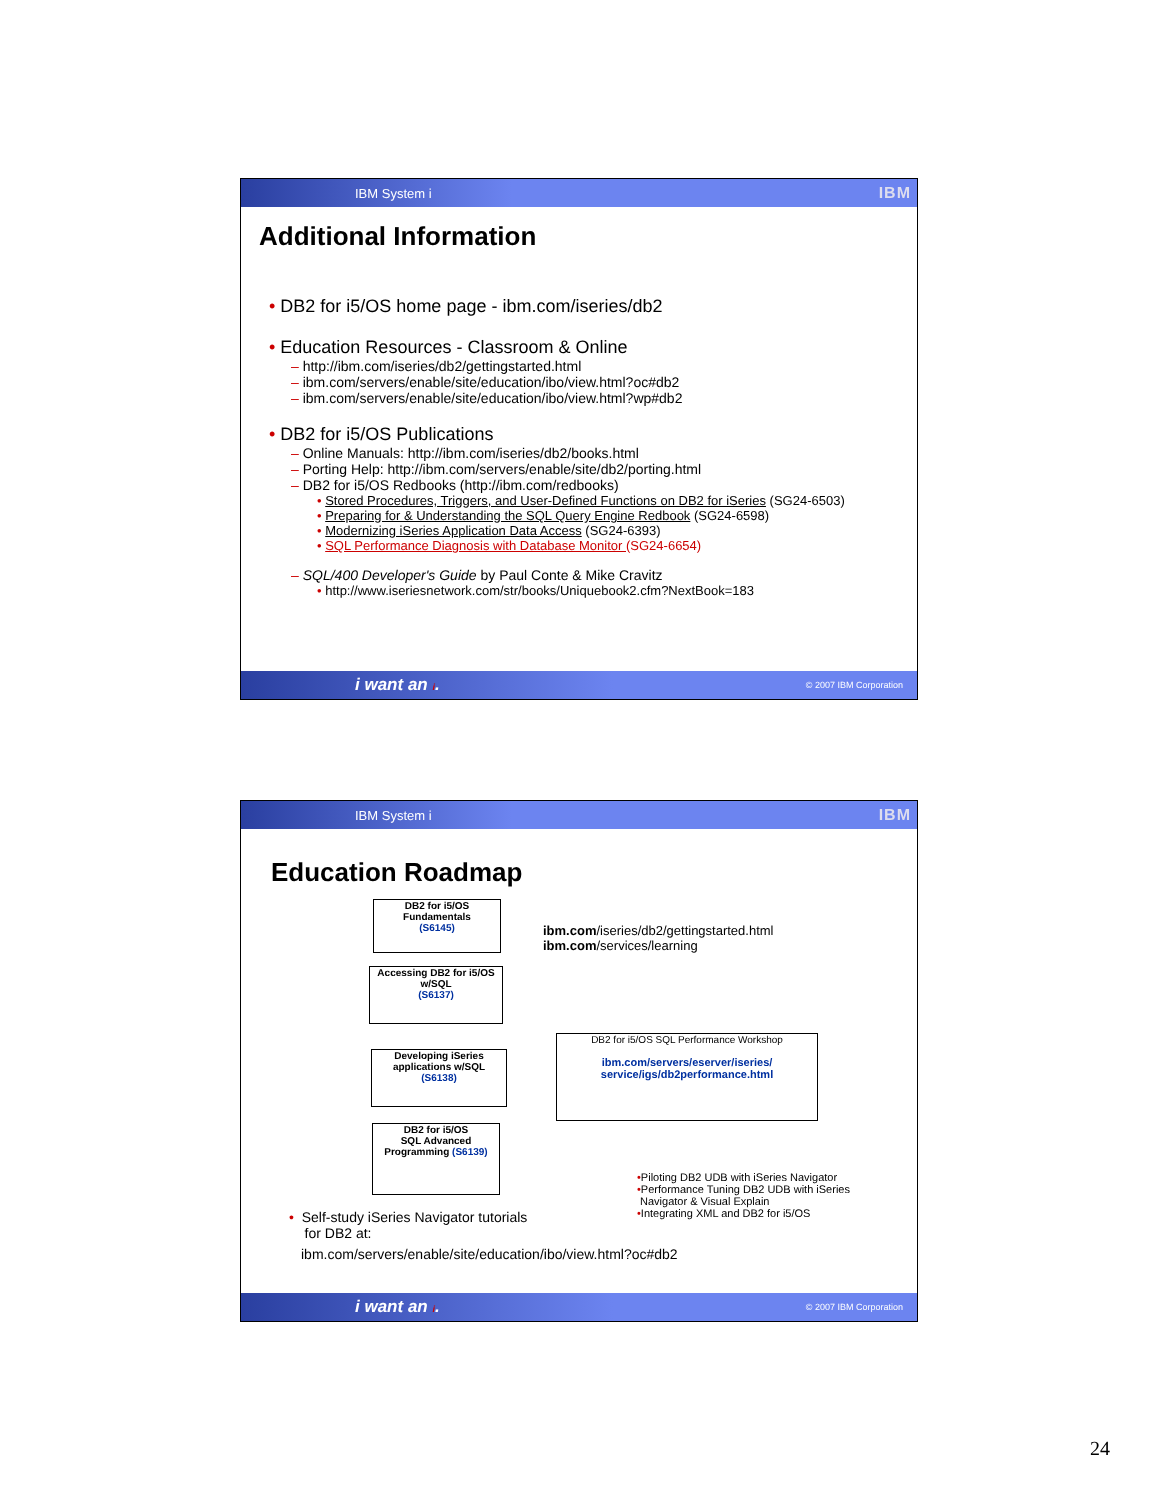IBM System i IBM
Additional Information
• DB2 for i5/OS home page - ibm.com/iseries/db2
• Education Resources - Classroom & Online
– http://ibm.com/iseries/db2/gettingstarted.html
– ibm.com/servers/enable/site/education/ibo/view.html?oc#db2
– ibm.com/servers/enable/site/education/ibo/view.html?wp#db2
• DB2 for i5/OS Publications
– Online Manuals: http://ibm.com/iseries/db2/books.html
– Porting Help: http://ibm.com/servers/enable/site/db2/porting.html
– DB2 for i5/OS Redbooks (http://ibm.com/redbooks)
• Stored Procedures, Triggers, and User-Defined Functions on DB2 for iSeries (SG24-6503)
• Preparing for & Understanding the SQL Query Engine Redbook (SG24-6598)
• Modernizing iSeries Application Data Access (SG24-6393)
• SQL Performance Diagnosis with Database Monitor (SG24-6654)
– SQL/400 Developer's Guide by Paul Conte & Mike Cravitz
• http://www.iseriesnetwork.com/str/books/Uniquebook2.cfm?NextBook=183
i want an i. © 2007 IBM Corporation
IBM System i IBM
Education Roadmap
DB2 for i5/OS
Fundamentals
(S6145)
Accessing DB2 for i5/OS w/SQL
(S6137)
Developing iSeries applications w/SQL
(S6138)
DB2 for i5/OS
SQL Advanced
Programming (S6139)
ibm.com/iseries/db2/gettingstarted.html
ibm.com/services/learning
DB2 for i5/OS SQL Performance Workshop
ibm.com/servers/eserver/iseries/
service/igs/db2performance.html
•Piloting DB2 UDB with iSeries Navigator
•Performance Tuning DB2 UDB with iSeries
Navigator & Visual Explain
•Integrating XML and DB2 for i5/OS
• Self-study iSeries Navigator tutorials
for DB2 at:
ibm.com/servers/enable/site/education/ibo/view.html?oc#db2
i want an i. © 2007 IBM Corporation
24